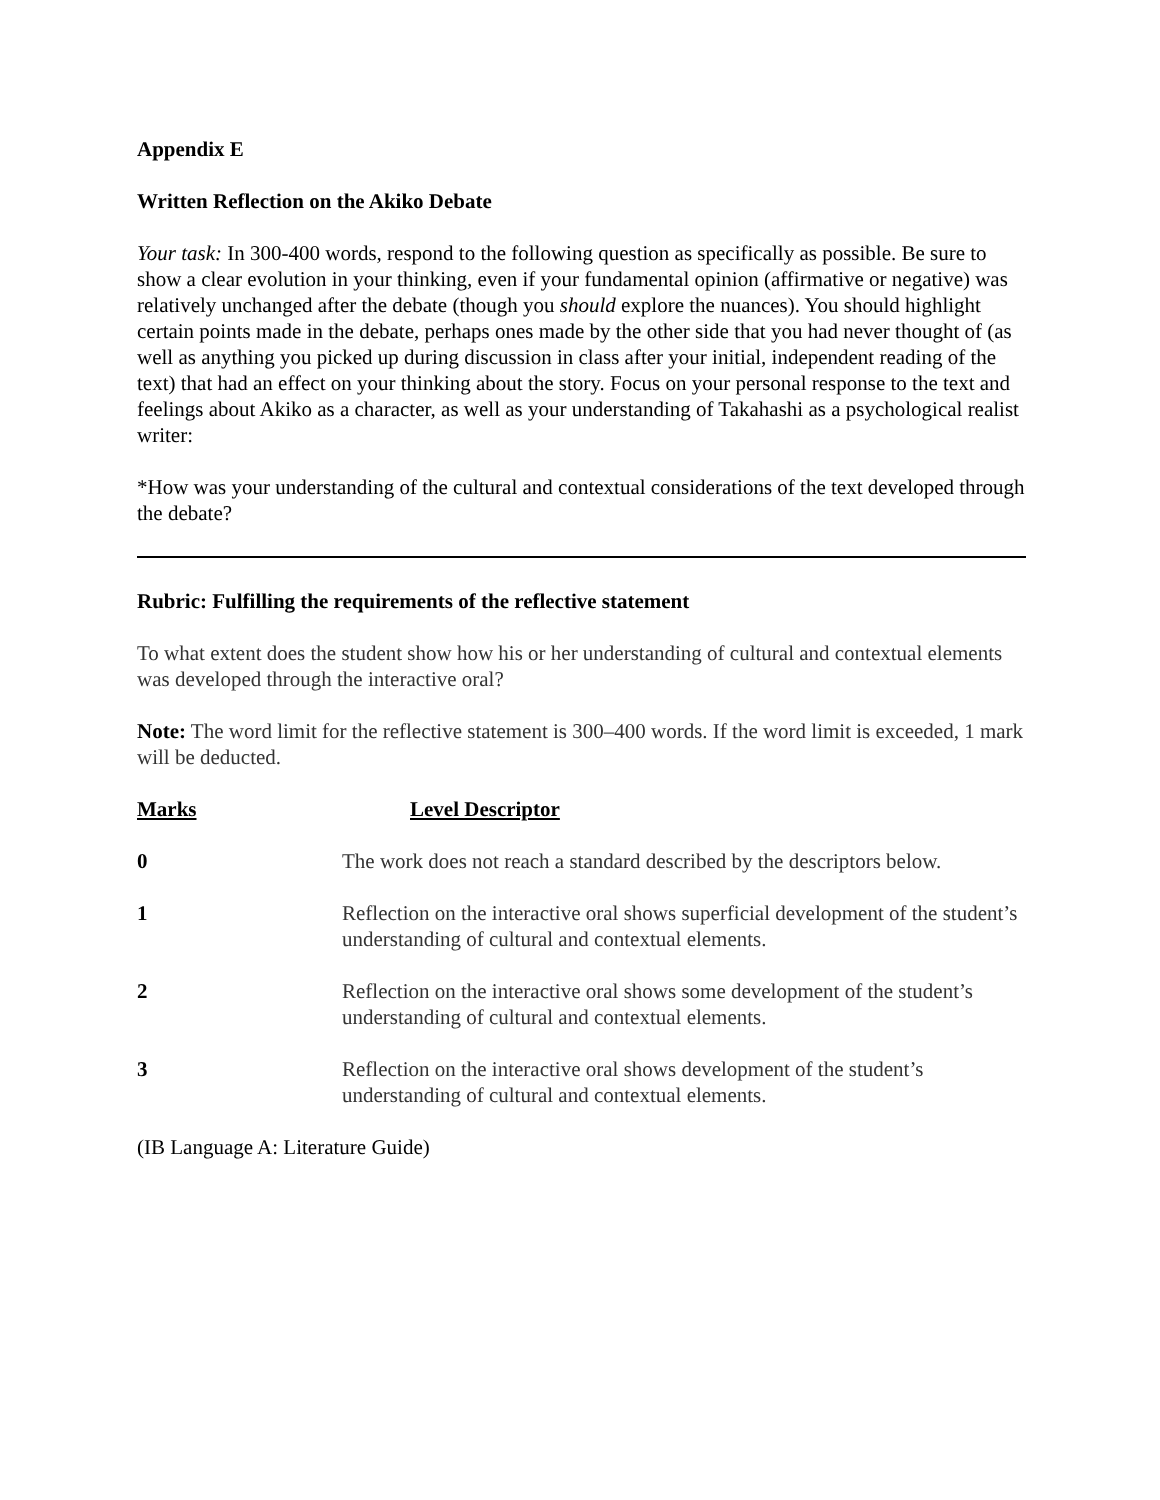Appendix E
Written Reflection on the Akiko Debate
Your task: In 300-400 words, respond to the following question as specifically as possible. Be sure to show a clear evolution in your thinking, even if your fundamental opinion (affirmative or negative) was relatively unchanged after the debate (though you should explore the nuances). You should highlight certain points made in the debate, perhaps ones made by the other side that you had never thought of (as well as anything you picked up during discussion in class after your initial, independent reading of the text) that had an effect on your thinking about the story. Focus on your personal response to the text and feelings about Akiko as a character, as well as your understanding of Takahashi as a psychological realist writer:
*How was your understanding of the cultural and contextual considerations of the text developed through the debate?
Rubric: Fulfilling the requirements of the reflective statement
To what extent does the student show how his or her understanding of cultural and contextual elements was developed through the interactive oral?
Note: The word limit for the reflective statement is 300–400 words. If the word limit is exceeded, 1 mark will be deducted.
| Marks | Level Descriptor |
| --- | --- |
| 0 | The work does not reach a standard described by the descriptors below. |
| 1 | Reflection on the interactive oral shows superficial development of the student’s understanding of cultural and contextual elements. |
| 2 | Reflection on the interactive oral shows some development of the student’s understanding of cultural and contextual elements. |
| 3 | Reflection on the interactive oral shows development of the student’s understanding of cultural and contextual elements. |
(IB Language A: Literature Guide)